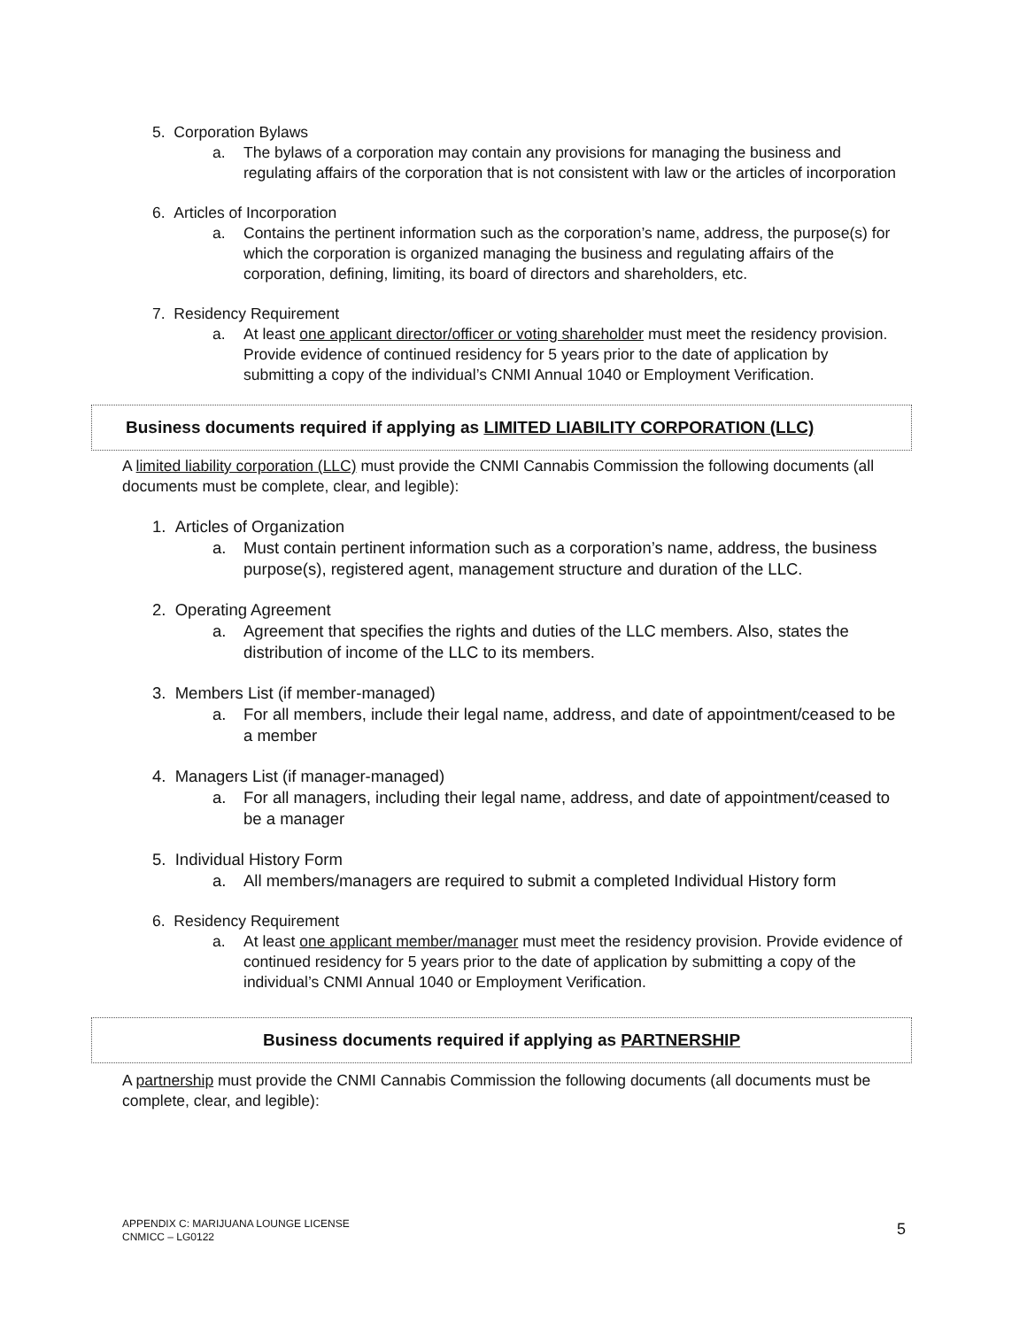5. Corporation Bylaws
a. The bylaws of a corporation may contain any provisions for managing the business and regulating affairs of the corporation that is not consistent with law or the articles of incorporation
6. Articles of Incorporation
a. Contains the pertinent information such as the corporation’s name, address, the purpose(s) for which the corporation is organized managing the business and regulating affairs of the corporation, defining, limiting, its board of directors and shareholders, etc.
7. Residency Requirement
a. At least one applicant director/officer or voting shareholder must meet the residency provision. Provide evidence of continued residency for 5 years prior to the date of application by submitting a copy of the individual’s CNMI Annual 1040 or Employment Verification.
Business documents required if applying as LIMITED LIABILITY CORPORATION (LLC)
A limited liability corporation (LLC) must provide the CNMI Cannabis Commission the following documents (all documents must be complete, clear, and legible):
1. Articles of Organization
a. Must contain pertinent information such as a corporation’s name, address, the business purpose(s), registered agent, management structure and duration of the LLC.
2. Operating Agreement
a. Agreement that specifies the rights and duties of the LLC members. Also, states the distribution of income of the LLC to its members.
3. Members List (if member-managed)
a. For all members, include their legal name, address, and date of appointment/ceased to be a member
4. Managers List (if manager-managed)
a. For all managers, including their legal name, address, and date of appointment/ceased to be a manager
5. Individual History Form
a. All members/managers are required to submit a completed Individual History form
6. Residency Requirement
a. At least one applicant member/manager must meet the residency provision. Provide evidence of continued residency for 5 years prior to the date of application by submitting a copy of the individual’s CNMI Annual 1040 or Employment Verification.
Business documents required if applying as PARTNERSHIP
A partnership must provide the CNMI Cannabis Commission the following documents (all documents must be complete, clear, and legible):
APPENDIX C: MARIJUANA LOUNGE LICENSE
CNMICC – LG0122
5